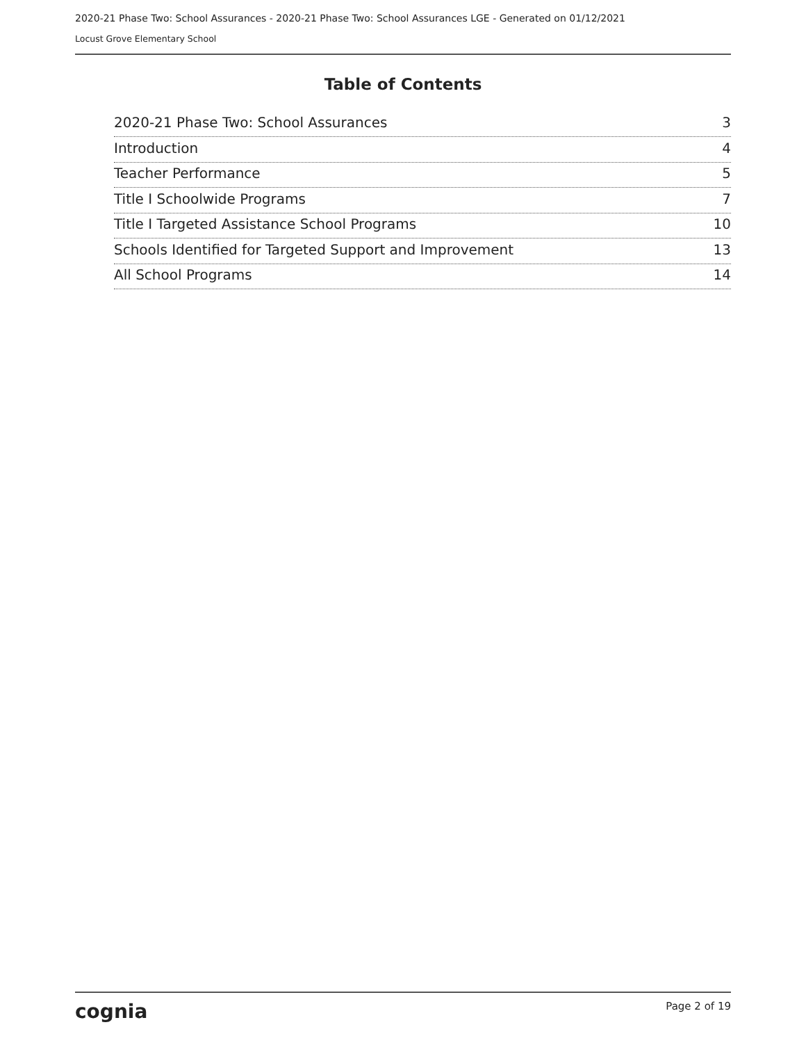2020-21 Phase Two: School Assurances - 2020-21 Phase Two: School Assurances LGE - Generated on 01/12/2021
Locust Grove Elementary School
Table of Contents
2020-21 Phase Two: School Assurances 3
Introduction 4
Teacher Performance 5
Title I Schoolwide Programs 7
Title I Targeted Assistance School Programs 10
Schools Identified for Targeted Support and Improvement 13
All School Programs 14
cognia Page 2 of 19